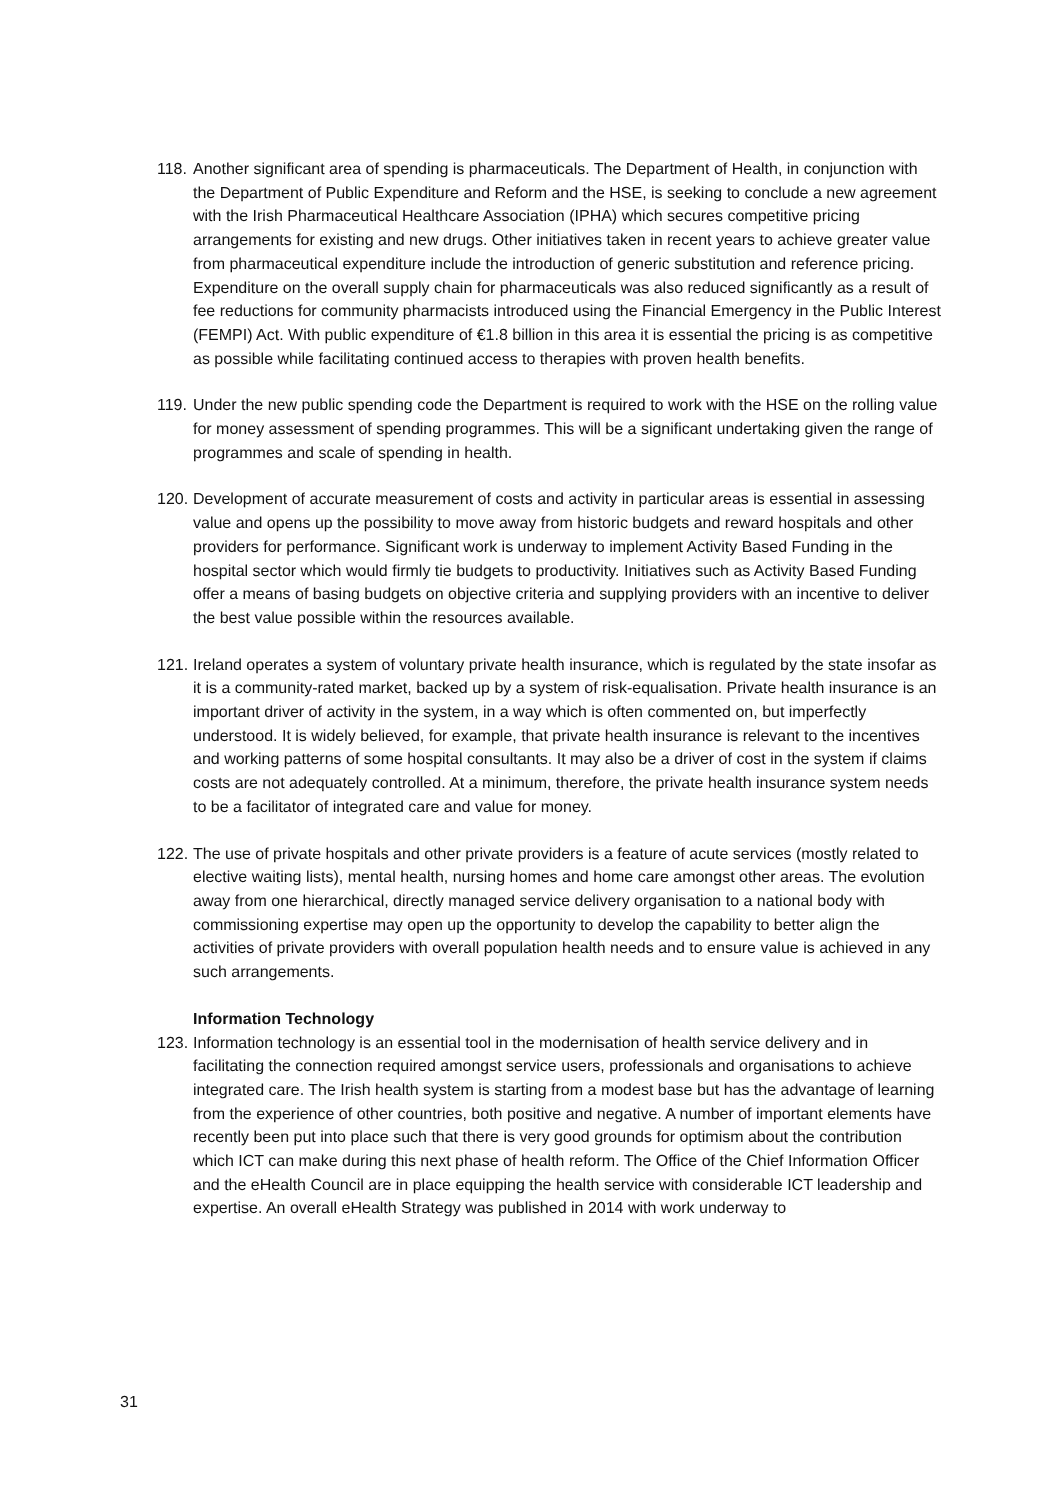118.
Another significant area of spending is pharmaceuticals. The Department of Health, in conjunction with the Department of Public Expenditure and Reform and the HSE, is seeking to conclude a new agreement with the Irish Pharmaceutical Healthcare Association (IPHA) which secures competitive pricing arrangements for existing and new drugs. Other initiatives taken in recent years to achieve greater value from pharmaceutical expenditure include the introduction of generic substitution and reference pricing. Expenditure on the overall supply chain for pharmaceuticals was also reduced significantly as a result of fee reductions for community pharmacists introduced using the Financial Emergency in the Public Interest (FEMPI) Act. With public expenditure of €1.8 billion in this area it is essential the pricing is as competitive as possible while facilitating continued access to therapies with proven health benefits.
119.
Under the new public spending code the Department is required to work with the HSE on the rolling value for money assessment of spending programmes. This will be a significant undertaking given the range of programmes and scale of spending in health.
120.
Development of accurate measurement of costs and activity in particular areas is essential in assessing value and opens up the possibility to move away from historic budgets and reward hospitals and other providers for performance. Significant work is underway to implement Activity Based Funding in the hospital sector which would firmly tie budgets to productivity. Initiatives such as Activity Based Funding offer a means of basing budgets on objective criteria and supplying providers with an incentive to deliver the best value possible within the resources available.
121.
Ireland operates a system of voluntary private health insurance, which is regulated by the state insofar as it is a community-rated market, backed up by a system of risk-equalisation. Private health insurance is an important driver of activity in the system, in a way which is often commented on, but imperfectly understood. It is widely believed, for example, that private health insurance is relevant to the incentives and working patterns of some hospital consultants. It may also be a driver of cost in the system if claims costs are not adequately controlled. At a minimum, therefore, the private health insurance system needs to be a facilitator of integrated care and value for money.
122.
The use of private hospitals and other private providers is a feature of acute services (mostly related to elective waiting lists), mental health, nursing homes and home care amongst other areas. The evolution away from one hierarchical, directly managed service delivery organisation to a national body with commissioning expertise may open up the opportunity to develop the capability to better align the activities of private providers with overall population health needs and to ensure value is achieved in any such arrangements.
Information Technology
123.
Information technology is an essential tool in the modernisation of health service delivery and in facilitating the connection required amongst service users, professionals and organisations to achieve integrated care. The Irish health system is starting from a modest base but has the advantage of learning from the experience of other countries, both positive and negative. A number of important elements have recently been put into place such that there is very good grounds for optimism about the contribution which ICT can make during this next phase of health reform. The Office of the Chief Information Officer and the eHealth Council are in place equipping the health service with considerable ICT leadership and expertise. An overall eHealth Strategy was published in 2014 with work underway to
31